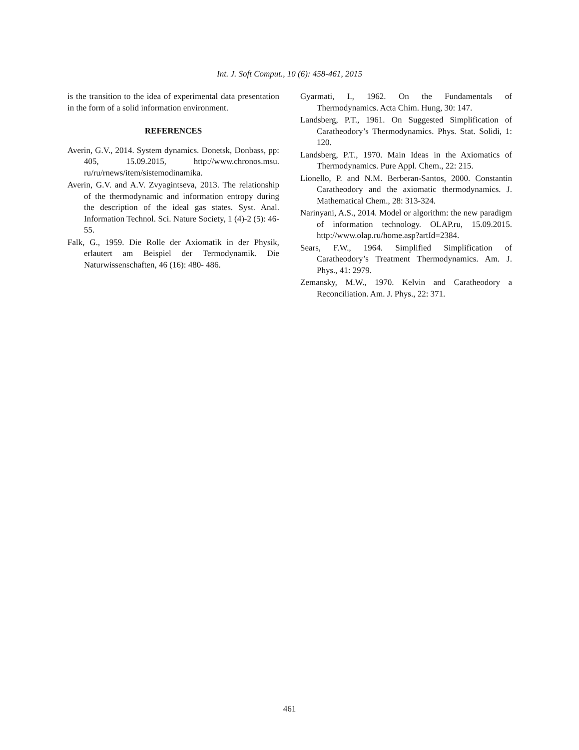Int. J. Soft Comput., 10 (6): 458-461, 2015
is the transition to the idea of experimental data presentation in the form of a solid information environment.
REFERENCES
Averin, G.V., 2014. System dynamics. Donetsk, Donbass, pp: 405, 15.09.2015, http://www.chronos.msu. ru/ru/rnews/item/sistemodinamika.
Averin, G.V. and A.V. Zvyagintseva, 2013. The relationship of the thermodynamic and information entropy during the description of the ideal gas states. Syst. Anal. Information Technol. Sci. Nature Society, 1 (4)-2 (5): 46-55.
Falk, G., 1959. Die Rolle der Axiomatik in der Physik, erlautert am Beispiel der Termodynamik. Die Naturwissenschaften, 46 (16): 480- 486.
Gyarmati, I., 1962. On the Fundamentals of Thermodynamics. Acta Chim. Hung, 30: 147.
Landsberg, P.T., 1961. On Suggested Simplification of Caratheodory’s Thermodynamics. Phys. Stat. Solidi, 1: 120.
Landsberg, P.T., 1970. Main Ideas in the Axiomatics of Thermodynamics. Pure Appl. Chem., 22: 215.
Lionello, P. and N.M. Berberan-Santos, 2000. Constantin Caratheodory and the axiomatic thermodynamics. J. Mathematical Chem., 28: 313-324.
Narinyani, A.S., 2014. Model or algorithm: the new paradigm of information technology. OLAP.ru, 15.09.2015. http://www.olap.ru/home.asp?artId=2384.
Sears, F.W., 1964. Simplified Simplification of Caratheodory’s Treatment Thermodynamics. Am. J. Phys., 41: 2979.
Zemansky, M.W., 1970. Kelvin and Caratheodory a Reconciliation. Am. J. Phys., 22: 371.
461